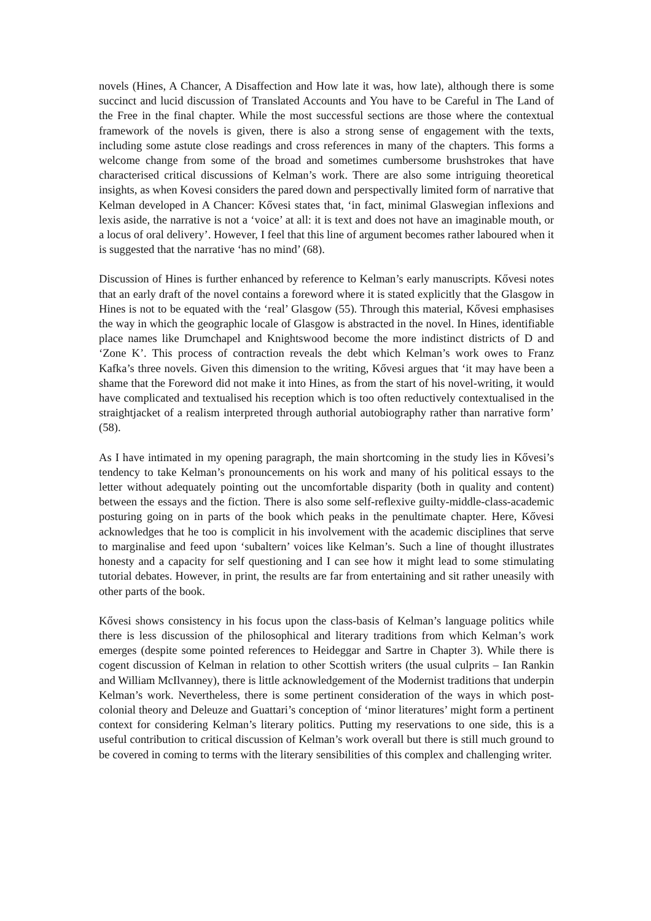novels (Hines, A Chancer, A Disaffection and How late it was, how late), although there is some succinct and lucid discussion of Translated Accounts and You have to be Careful in The Land of the Free in the final chapter. While the most successful sections are those where the contextual framework of the novels is given, there is also a strong sense of engagement with the texts, including some astute close readings and cross references in many of the chapters. This forms a welcome change from some of the broad and sometimes cumbersome brushstrokes that have characterised critical discussions of Kelman’s work. There are also some intriguing theoretical insights, as when Kovesi considers the pared down and perspectivally limited form of narrative that Kelman developed in A Chancer: Kővesi states that, ‘in fact, minimal Glaswegian inflexions and lexis aside, the narrative is not a ‘voice’ at all: it is text and does not have an imaginable mouth, or a locus of oral delivery’. However, I feel that this line of argument becomes rather laboured when it is suggested that the narrative ‘has no mind’ (68).
Discussion of Hines is further enhanced by reference to Kelman’s early manuscripts. Kővesi notes that an early draft of the novel contains a foreword where it is stated explicitly that the Glasgow in Hines is not to be equated with the ‘real’ Glasgow (55). Through this material, Kővesi emphasises the way in which the geographic locale of Glasgow is abstracted in the novel. In Hines, identifiable place names like Drumchapel and Knightswood become the more indistinct districts of D and ‘Zone K’. This process of contraction reveals the debt which Kelman’s work owes to Franz Kafka’s three novels. Given this dimension to the writing, Kővesi argues that ‘it may have been a shame that the Foreword did not make it into Hines, as from the start of his novel-writing, it would have complicated and textualised his reception which is too often reductively contextualised in the straightjacket of a realism interpreted through authorial autobiography rather than narrative form’ (58).
As I have intimated in my opening paragraph, the main shortcoming in the study lies in Kővesi’s tendency to take Kelman’s pronouncements on his work and many of his political essays to the letter without adequately pointing out the uncomfortable disparity (both in quality and content) between the essays and the fiction. There is also some self-reflexive guilty-middle-class-academic posturing going on in parts of the book which peaks in the penultimate chapter. Here, Kővesi acknowledges that he too is complicit in his involvement with the academic disciplines that serve to marginalise and feed upon ‘subaltern’ voices like Kelman’s. Such a line of thought illustrates honesty and a capacity for self questioning and I can see how it might lead to some stimulating tutorial debates. However, in print, the results are far from entertaining and sit rather uneasily with other parts of the book.
Kővesi shows consistency in his focus upon the class-basis of Kelman’s language politics while there is less discussion of the philosophical and literary traditions from which Kelman’s work emerges (despite some pointed references to Heideggar and Sartre in Chapter 3). While there is cogent discussion of Kelman in relation to other Scottish writers (the usual culprits – Ian Rankin and William McIlvanney), there is little acknowledgement of the Modernist traditions that underpin Kelman’s work. Nevertheless, there is some pertinent consideration of the ways in which post-colonial theory and Deleuze and Guattari’s conception of ‘minor literatures’ might form a pertinent context for considering Kelman’s literary politics. Putting my reservations to one side, this is a useful contribution to critical discussion of Kelman’s work overall but there is still much ground to be covered in coming to terms with the literary sensibilities of this complex and challenging writer.